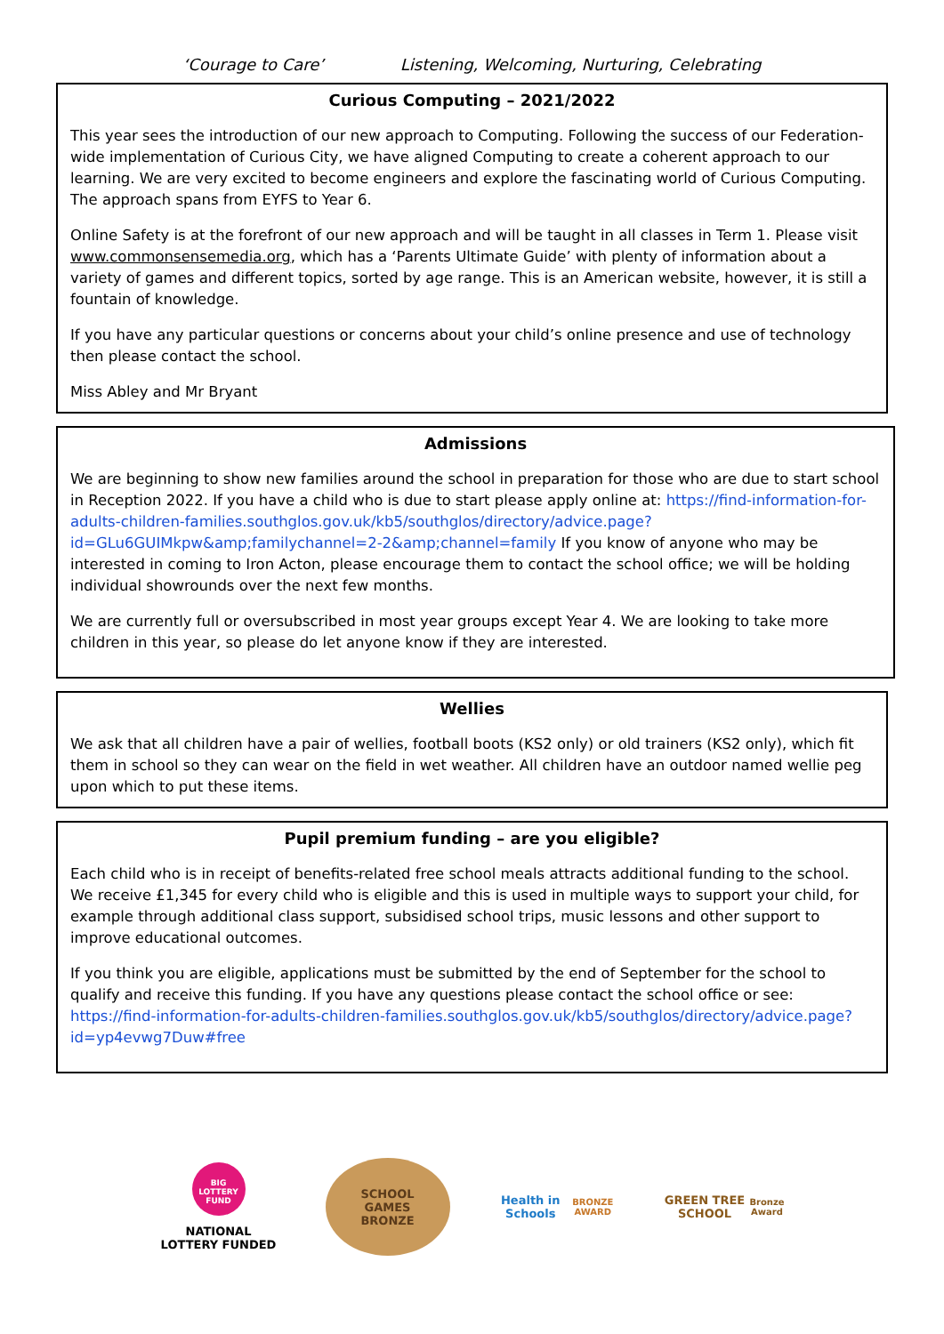‘Courage to Care’ Listening, Welcoming, Nurturing, Celebrating
Curious Computing – 2021/2022
This year sees the introduction of our new approach to Computing. Following the success of our Federation-wide implementation of Curious City, we have aligned Computing to create a coherent approach to our learning. We are very excited to become engineers and explore the fascinating world of Curious Computing. The approach spans from EYFS to Year 6.
Online Safety is at the forefront of our new approach and will be taught in all classes in Term 1. Please visit www.commonsensemedia.org, which has a ‘Parents Ultimate Guide’ with plenty of information about a variety of games and different topics, sorted by age range. This is an American website, however, it is still a fountain of knowledge.
If you have any particular questions or concerns about your child’s online presence and use of technology then please contact the school.
Miss Abley and Mr Bryant
Admissions
We are beginning to show new families around the school in preparation for those who are due to start school in Reception 2022. If you have a child who is due to start please apply online at: https://find-information-for-adults-children-families.southglos.gov.uk/kb5/southglos/directory/advice.page?id=GLu6GUIMkpw&amp;familychannel=2-2&amp;channel=family If you know of anyone who may be interested in coming to Iron Acton, please encourage them to contact the school office; we will be holding individual showrounds over the next few months.
We are currently full or oversubscribed in most year groups except Year 4. We are looking to take more children in this year, so please do let anyone know if they are interested.
Wellies
We ask that all children have a pair of wellies, football boots (KS2 only) or old trainers (KS2 only), which fit them in school so they can wear on the field in wet weather. All children have an outdoor named wellie peg upon which to put these items.
Pupil premium funding – are you eligible?
Each child who is in receipt of benefits-related free school meals attracts additional funding to the school. We receive £1,345 for every child who is eligible and this is used in multiple ways to support your child, for example through additional class support, subsidised school trips, music lessons and other support to improve educational outcomes.
If you think you are eligible, applications must be submitted by the end of September for the school to qualify and receive this funding. If you have any questions please contact the school office or see: https://find-information-for-adults-children-families.southglos.gov.uk/kb5/southglos/directory/advice.page?id=yp4evwg7Duw#free
BIG LOTTERY FUND
NATIONAL
LOTTERY FUNDED
SCHOOL
GAMES
BRONZE
Health in Schools
BRONZE AWARD
GREEN TREE SCHOOL
Bronze Award